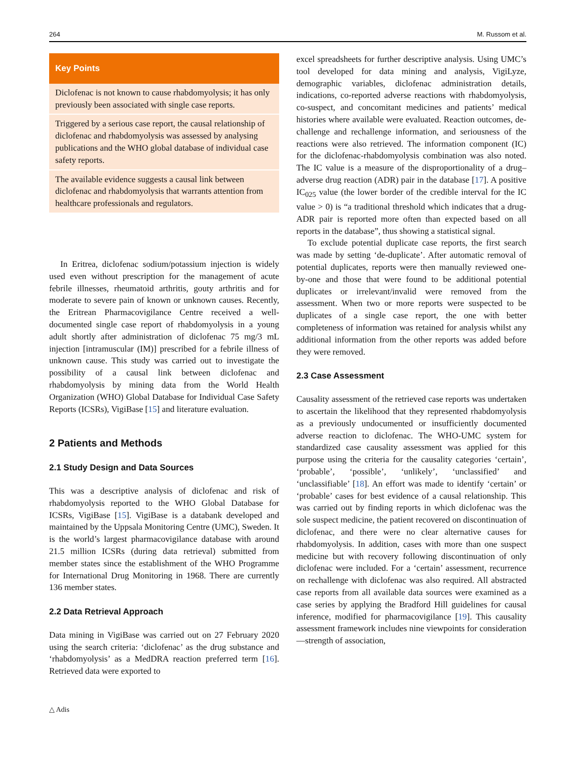264 M. Russom et al.
Key Points
Diclofenac is not known to cause rhabdomyolysis; it has only previously been associated with single case reports.
Triggered by a serious case report, the causal relationship of diclofenac and rhabdomyolysis was assessed by analysing publications and the WHO global database of individual case safety reports.
The available evidence suggests a causal link between diclofenac and rhabdomyolysis that warrants attention from healthcare professionals and regulators.
In Eritrea, diclofenac sodium/potassium injection is widely used even without prescription for the management of acute febrile illnesses, rheumatoid arthritis, gouty arthritis and for moderate to severe pain of known or unknown causes. Recently, the Eritrean Pharmacovigilance Centre received a well-documented single case report of rhabdomyolysis in a young adult shortly after administration of diclofenac 75 mg/3 mL injection [intramuscular (IM)] prescribed for a febrile illness of unknown cause. This study was carried out to investigate the possibility of a causal link between diclofenac and rhabdomyolysis by mining data from the World Health Organization (WHO) Global Database for Individual Case Safety Reports (ICSRs), VigiBase [15] and literature evaluation.
2 Patients and Methods
2.1 Study Design and Data Sources
This was a descriptive analysis of diclofenac and risk of rhabdomyolysis reported to the WHO Global Database for ICSRs, VigiBase [15]. VigiBase is a databank developed and maintained by the Uppsala Monitoring Centre (UMC), Sweden. It is the world’s largest pharmacovigilance database with around 21.5 million ICSRs (during data retrieval) submitted from member states since the establishment of the WHO Programme for International Drug Monitoring in 1968. There are currently 136 member states.
2.2 Data Retrieval Approach
Data mining in VigiBase was carried out on 27 February 2020 using the search criteria: ‘diclofenac’ as the drug substance and ‘rhabdomyolysis’ as a MedDRA reaction preferred term [16]. Retrieved data were exported to
excel spreadsheets for further descriptive analysis. Using UMC’s tool developed for data mining and analysis, VigiLyze, demographic variables, diclofenac administration details, indications, co-reported adverse reactions with rhabdomyolysis, co-suspect, and concomitant medicines and patients’ medical histories where available were evaluated. Reaction outcomes, de-challenge and rechallenge information, and seriousness of the reactions were also retrieved. The information component (IC) for the diclofenac-rhabdomyolysis combination was also noted. The IC value is a measure of the disproportionality of a drug–adverse drug reaction (ADR) pair in the database [17]. A positive IC<sub>025</sub> value (the lower border of the credible interval for the IC value > 0) is “a traditional threshold which indicates that a drug-ADR pair is reported more often than expected based on all reports in the database”, thus showing a statistical signal.
To exclude potential duplicate case reports, the first search was made by setting ‘de-duplicate’. After automatic removal of potential duplicates, reports were then manually reviewed one-by-one and those that were found to be additional potential duplicates or irrelevant/invalid were removed from the assessment. When two or more reports were suspected to be duplicates of a single case report, the one with better completeness of information was retained for analysis whilst any additional information from the other reports was added before they were removed.
2.3 Case Assessment
Causality assessment of the retrieved case reports was undertaken to ascertain the likelihood that they represented rhabdomyolysis as a previously undocumented or insufficiently documented adverse reaction to diclofenac. The WHO-UMC system for standardized case causality assessment was applied for this purpose using the criteria for the causality categories ‘certain’, ‘probable’, ‘possible’, ‘unlikely’, ‘unclassified’ and ‘unclassifiable’ [18]. An effort was made to identify ‘certain’ or ‘probable’ cases for best evidence of a causal relationship. This was carried out by finding reports in which diclofenac was the sole suspect medicine, the patient recovered on discontinuation of diclofenac, and there were no clear alternative causes for rhabdomyolysis. In addition, cases with more than one suspect medicine but with recovery following discontinuation of only diclofenac were included. For a ‘certain’ assessment, recurrence on rechallenge with diclofenac was also required. All abstracted case reports from all available data sources were examined as a case series by applying the Bradford Hill guidelines for causal inference, modified for pharmacovigilance [19]. This causality assessment framework includes nine viewpoints for consideration—strength of association,
△ Adis